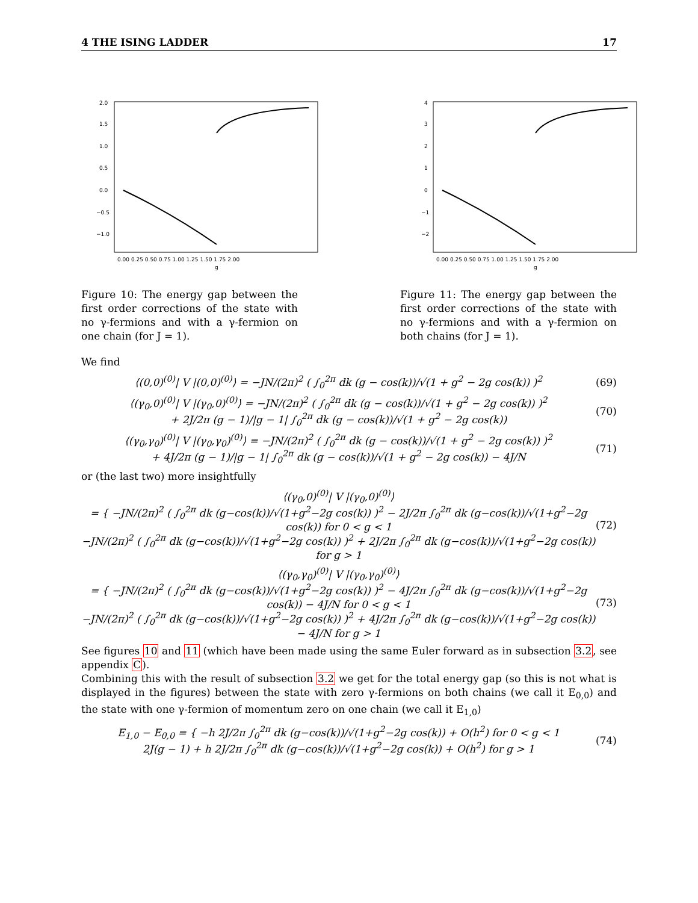4 THE ISING LADDER 17
2.0
1.5
1.0
0.5
0.0
−0.5
−1.0
0.00 0.25 0.50 0.75 1.00 1.25 1.50 1.75 2.00
g
Figure 10: The energy gap between the first order corrections of the state with no γ-fermions and with a γ-fermion on one chain (for J = 1).
4
3
2
1
0
−1
−2
0.00 0.25 0.50 0.75 1.00 1.25 1.50 1.75 2.00
g
Figure 11: The energy gap between the first order corrections of the state with no γ-fermions and with a γ-fermion on both chains (for J = 1).
We find
⟨(0,0)<sup>(0)</sup>| V |(0,0)<sup>(0)</sup>⟩ = −JN/(2π)<sup>2</sup> ( ∫<sub>0</sub><sup>2π</sup> dk (g − cos(k))/√(1 + g<sup>2</sup> − 2g cos(k)) )<sup>2</sup> (69)
⟨(γ<sub>0</sub>,0)<sup>(0)</sup>| V |(γ<sub>0</sub>,0)<sup>(0)</sup>⟩ = −JN/(2π)<sup>2</sup> ( ∫<sub>0</sub><sup>2π</sup> dk (g − cos(k))/√(1 + g<sup>2</sup> − 2g cos(k)) )<sup>2</sup>
+ 2J/2π (g − 1)/|g − 1| ∫<sub>0</sub><sup>2π</sup> dk (g − cos(k))/√(1 + g<sup>2</sup> − 2g cos(k)) (70)
⟨(γ<sub>0</sub>,γ<sub>0</sub>)<sup>(0)</sup>| V |(γ<sub>0</sub>,γ<sub>0</sub>)<sup>(0)</sup>⟩ = −JN/(2π)<sup>2</sup> ( ∫<sub>0</sub><sup>2π</sup> dk (g − cos(k))/√(1 + g<sup>2</sup> − 2g cos(k)) )<sup>2</sup>
+ 4J/2π (g − 1)/|g − 1| ∫<sub>0</sub><sup>2π</sup> dk (g − cos(k))/√(1 + g<sup>2</sup> − 2g cos(k)) − 4J/N (71)
or (the last two) more insightfully
⟨(γ<sub>0</sub>,0)<sup>(0)</sup>| V |(γ<sub>0</sub>,0)<sup>(0)</sup>⟩
= { −JN/(2π)<sup>2</sup> ( ∫<sub>0</sub><sup>2π</sup> dk (g−cos(k))/√(1+g<sup>2</sup>−2g cos(k)) )<sup>2</sup> − 2J/2π ∫<sub>0</sub><sup>2π</sup> dk (g−cos(k))/√(1+g<sup>2</sup>−2g cos(k)) for 0 < g < 1
−JN/(2π)<sup>2</sup> ( ∫<sub>0</sub><sup>2π</sup> dk (g−cos(k))/√(1+g<sup>2</sup>−2g cos(k)) )<sup>2</sup> + 2J/2π ∫<sub>0</sub><sup>2π</sup> dk (g−cos(k))/√(1+g<sup>2</sup>−2g cos(k)) for g > 1 (72)
⟨(γ<sub>0</sub>,γ<sub>0</sub>)<sup>(0)</sup>| V |(γ<sub>0</sub>,γ<sub>0</sub>)<sup>(0)</sup>⟩
= { −JN/(2π)<sup>2</sup> ( ∫<sub>0</sub><sup>2π</sup> dk (g−cos(k))/√(1+g<sup>2</sup>−2g cos(k)) )<sup>2</sup> − 4J/2π ∫<sub>0</sub><sup>2π</sup> dk (g−cos(k))/√(1+g<sup>2</sup>−2g cos(k)) − 4J/N for 0 < g < 1
−JN/(2π)<sup>2</sup> ( ∫<sub>0</sub><sup>2π</sup> dk (g−cos(k))/√(1+g<sup>2</sup>−2g cos(k)) )<sup>2</sup> + 4J/2π ∫<sub>0</sub><sup>2π</sup> dk (g−cos(k))/√(1+g<sup>2</sup>−2g cos(k)) − 4J/N for g > 1 (73)
See figures 10 and 11 (which have been made using the same Euler forward as in subsection 3.2, see appendix C).
Combining this with the result of subsection 3.2 we get for the total energy gap (so this is not what is displayed in the figures) between the state with zero γ-fermions on both chains (we call it E<sub>0,0</sub>) and the state with one γ-fermion of momentum zero on one chain (we call it E<sub>1,0</sub>)
E<sub>1,0</sub> − E<sub>0,0</sub> = { −h 2J/2π ∫<sub>0</sub><sup>2π</sup> dk (g−cos(k))/√(1+g<sup>2</sup>−2g cos(k)) + O(h<sup>2</sup>) for 0 < g < 1
2J(g − 1) + h 2J/2π ∫<sub>0</sub><sup>2π</sup> dk (g−cos(k))/√(1+g<sup>2</sup>−2g cos(k)) + O(h<sup>2</sup>) for g > 1 (74)